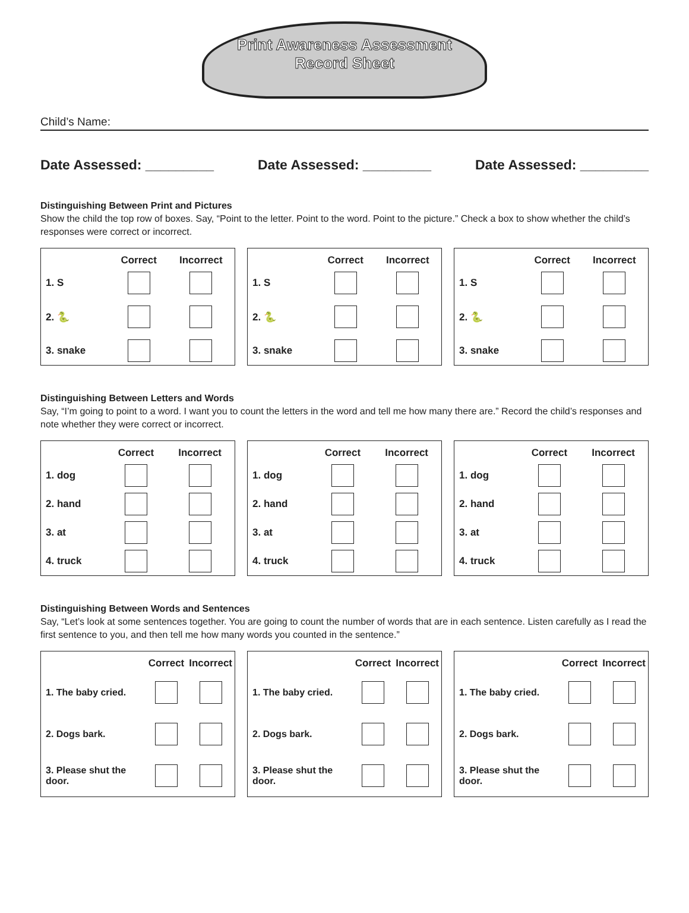Print Awareness Assessment
Record Sheet
Child’s Name:
Date Assessed: _________ Date Assessed: _________ Date Assessed: _________
Distinguishing Between Print and Pictures
Show the child the top row of boxes. Say, “Point to the letter. Point to the word. Point to the picture.” Check a box to show whether the child’s responses were correct or incorrect.
| | Correct | Incorrect |
| --- | --- | --- |
| 1. S | | |
| 2. 🐍 | | |
| 3. snake | | |
| | Correct | Incorrect |
| --- | --- | --- |
| 1. S | | |
| 2. 🐍 | | |
| 3. snake | | |
| | Correct | Incorrect |
| --- | --- | --- |
| 1. S | | |
| 2. 🐍 | | |
| 3. snake | | |
Distinguishing Between Letters and Words
Say, “I’m going to point to a word. I want you to count the letters in the word and tell me how many there are.” Record the child’s responses and note whether they were correct or incorrect.
| | Correct | Incorrect |
| --- | --- | --- |
| 1. dog | | |
| 2. hand | | |
| 3. at | | |
| 4. truck | | |
| | Correct | Incorrect |
| --- | --- | --- |
| 1. dog | | |
| 2. hand | | |
| 3. at | | |
| 4. truck | | |
| | Correct | Incorrect |
| --- | --- | --- |
| 1. dog | | |
| 2. hand | | |
| 3. at | | |
| 4. truck | | |
Distinguishing Between Words and Sentences
Say, “Let’s look at some sentences together. You are going to count the number of words that are in each sentence. Listen carefully as I read the first sentence to you, and then tell me how many words you counted in the sentence.”
| | Correct | Incorrect |
| --- | --- | --- |
| 1. The baby cried. | | |
| 2. Dogs bark. | | |
| 3. Please shut the door. | | |
| | Correct | Incorrect |
| --- | --- | --- |
| 1. The baby cried. | | |
| 2. Dogs bark. | | |
| 3. Please shut the door. | | |
| | Correct | Incorrect |
| --- | --- | --- |
| 1. The baby cried. | | |
| 2. Dogs bark. | | |
| 3. Please shut the door. | | |